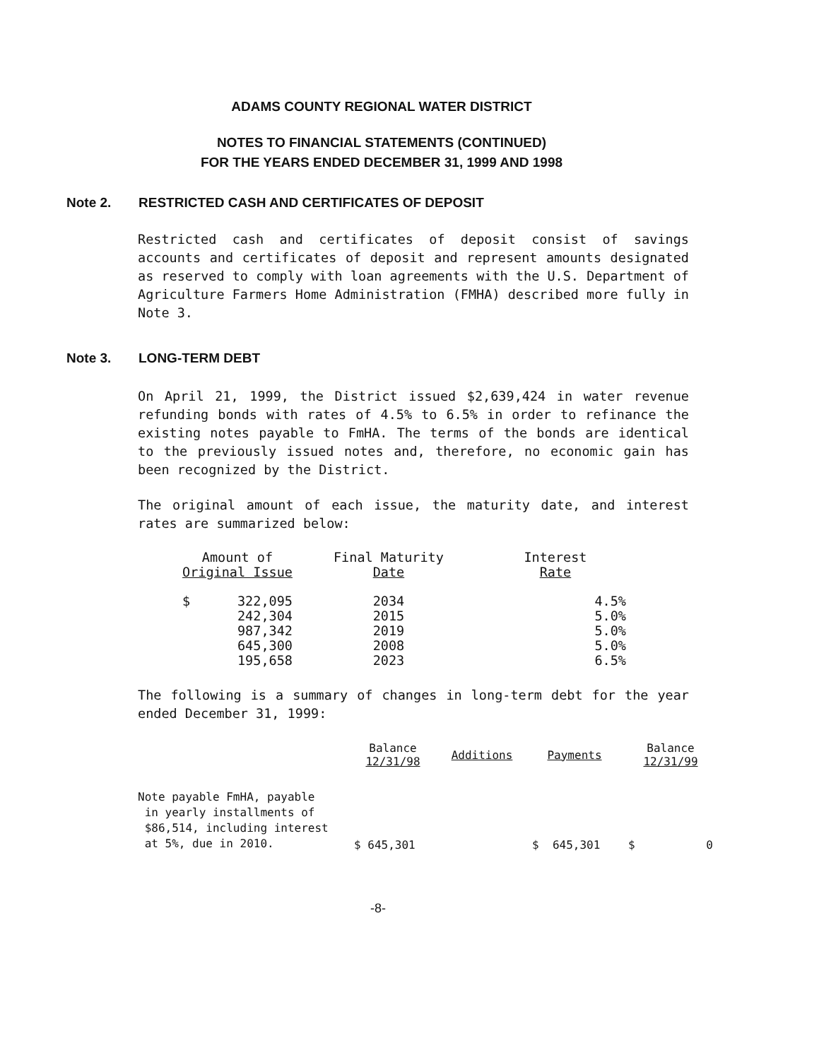ADAMS COUNTY REGIONAL WATER DISTRICT
NOTES TO FINANCIAL STATEMENTS (CONTINUED)
FOR THE YEARS ENDED DECEMBER 31, 1999 AND 1998
Note 2. RESTRICTED CASH AND CERTIFICATES OF DEPOSIT
Restricted cash and certificates of deposit consist of savings accounts and certificates of deposit and represent amounts designated as reserved to comply with loan agreements with the U.S. Department of Agriculture Farmers Home Administration (FMHA) described more fully in Note 3.
Note 3. LONG-TERM DEBT
On April 21, 1999, the District issued $2,639,424 in water revenue refunding bonds with rates of 4.5% to 6.5% in order to refinance the existing notes payable to FmHA. The terms of the bonds are identical to the previously issued notes and, therefore, no economic gain has been recognized by the District.
The original amount of each issue, the maturity date, and interest rates are summarized below:
| Amount of Original Issue | | Final Maturity Date | Interest Rate |
| --- | --- | --- | --- |
| $ | 322,095 | 2034 | 4.5% |
| | 242,304 | 2015 | 5.0% |
| | 987,342 | 2019 | 5.0% |
| | 645,300 | 2008 | 5.0% |
| | 195,658 | 2023 | 6.5% |
The following is a summary of changes in long-term debt for the year ended December 31, 1999:
| | Balance 12/31/98 | Additions | Payments | Balance 12/31/99 |
| --- | --- | --- | --- | --- |
| Note payable FmHA, payable in yearly installments of $86,514, including interest at 5%, due in 2010. | $ 645,301 | | $ 645,301 | $ 0 |
-8-